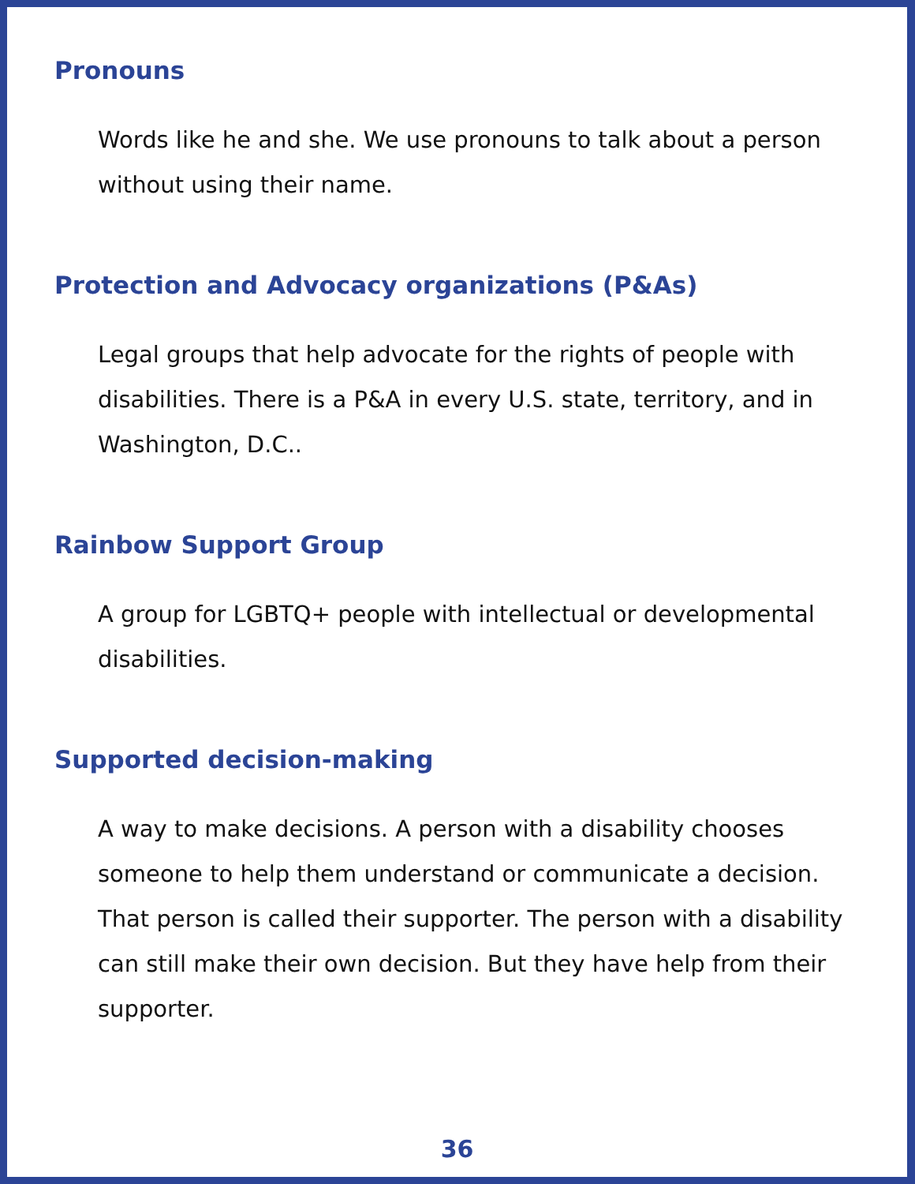Pronouns
Words like he and she. We use pronouns to talk about a person without using their name.
Protection and Advocacy organizations (P&As)
Legal groups that help advocate for the rights of people with disabilities. There is a P&A in every U.S. state, territory, and in Washington, D.C..
Rainbow Support Group
A group for LGBTQ+ people with intellectual or developmental disabilities.
Supported decision-making
A way to make decisions. A person with a disability chooses someone to help them understand or communicate a decision. That person is called their supporter. The person with a disability can still make their own decision. But they have help from their supporter.
36